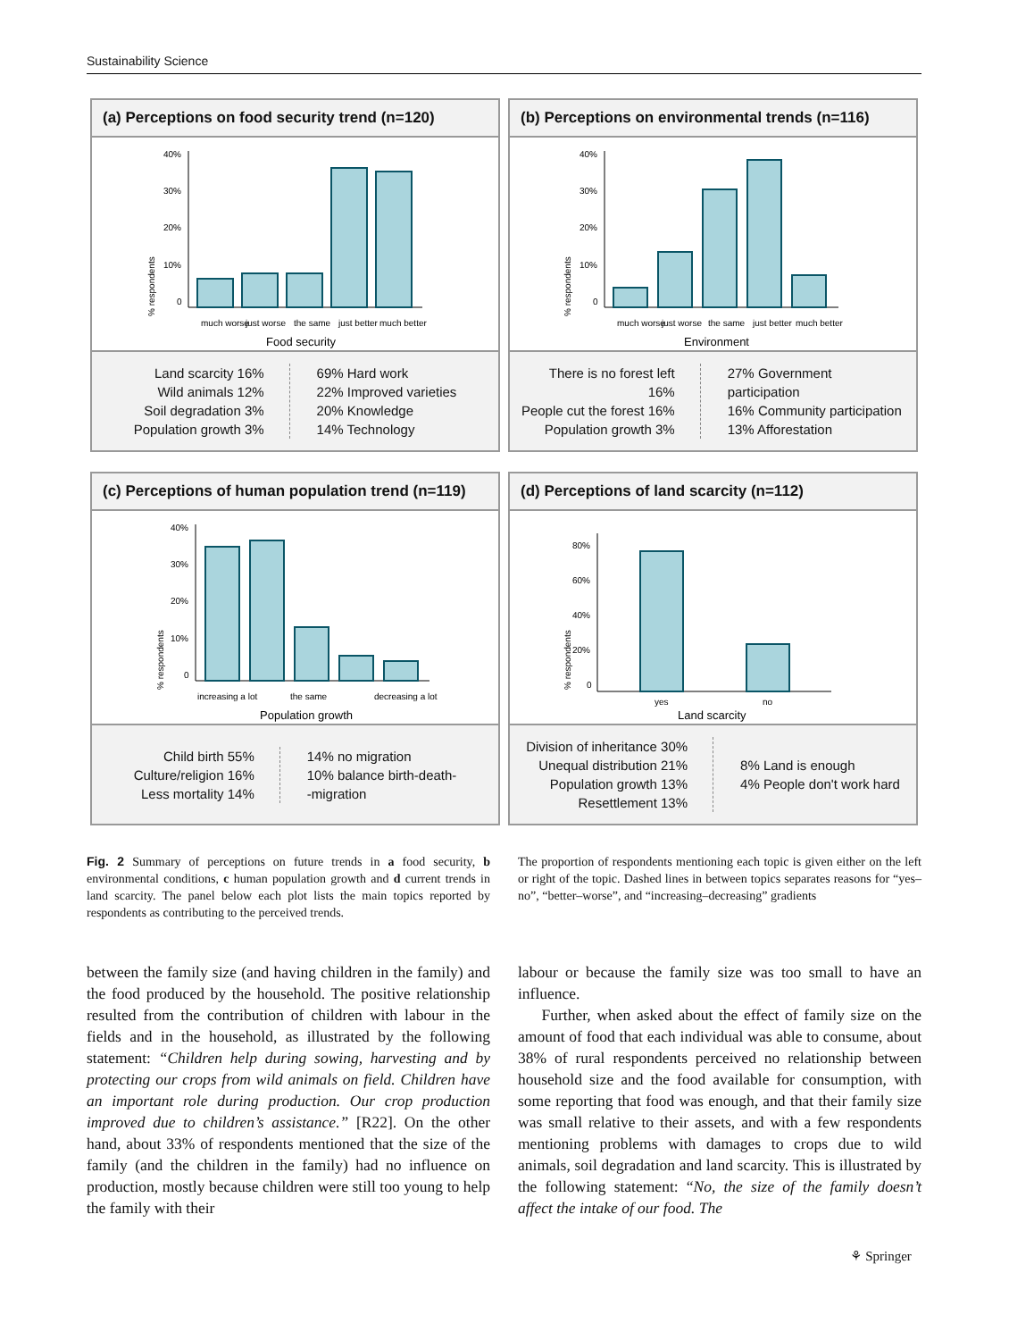Sustainability Science
(a) Perceptions on food security trend (n=120)
% respondents
40%
30%
20%
10%
0
much worse
just worse
the same
just better
much better
Food security
Land scarcity 16%
Wild animals 12%
Soil degradation 3%
Population growth 3%
69% Hard work
22% Improved varieties
20% Knowledge
14% Technology
(b) Perceptions on environmental trends (n=116)
% respondents
40%
30%
20%
10%
0
much worse
just worse
the same
just better
much better
Environment
There is no forest left 16%
People cut the forest 16%
Population growth 3%
27% Government participation
16% Community participation
13% Afforestation
(c) Perceptions of human population trend (n=119)
% respondents
40%
30%
20%
10%
0
increasing a lot
the same
decreasing a lot
Population growth
Child birth 55%
Culture/religion 16%
Less mortality 14%
14% no migration
10% balance birth-death-
-migration
(d) Perceptions of land scarcity (n=112)
% respondents
80%
60%
40%
20%
0
yes
no
Land scarcity
Division of inheritance 30%
Unequal distribution 21%
Population growth 13%
Resettlement 13%
8% Land is enough
4% People don't work hard
Fig. 2 Summary of perceptions on future trends in a food security, b environmental conditions, c human population growth and d current trends in land scarcity. The panel below each plot lists the main topics reported by respondents as contributing to the perceived trends.
The proportion of respondents mentioning each topic is given either on the left or right of the topic. Dashed lines in between topics separates reasons for “yes–no”, “better–worse”, and “increasing–decreasing” gradients
between the family size (and having children in the family) and the food produced by the household. The positive relationship resulted from the contribution of children with labour in the fields and in the household, as illustrated by the following statement: “Children help during sowing, harvesting and by protecting our crops from wild animals on field. Children have an important role during production. Our crop production improved due to children’s assistance.” [R22]. On the other hand, about 33% of respondents mentioned that the size of the family (and the children in the family) had no influence on production, mostly because children were still too young to help the family with their
labour or because the family size was too small to have an influence.
Further, when asked about the effect of family size on the amount of food that each individual was able to consume, about 38% of rural respondents perceived no relationship between household size and the food available for consumption, with some reporting that food was enough, and that their family size was small relative to their assets, and with a few respondents mentioning problems with damages to crops due to wild animals, soil degradation and land scarcity. This is illustrated by the following statement: “No, the size of the family doesn’t affect the intake of our food. The
⚘ Springer